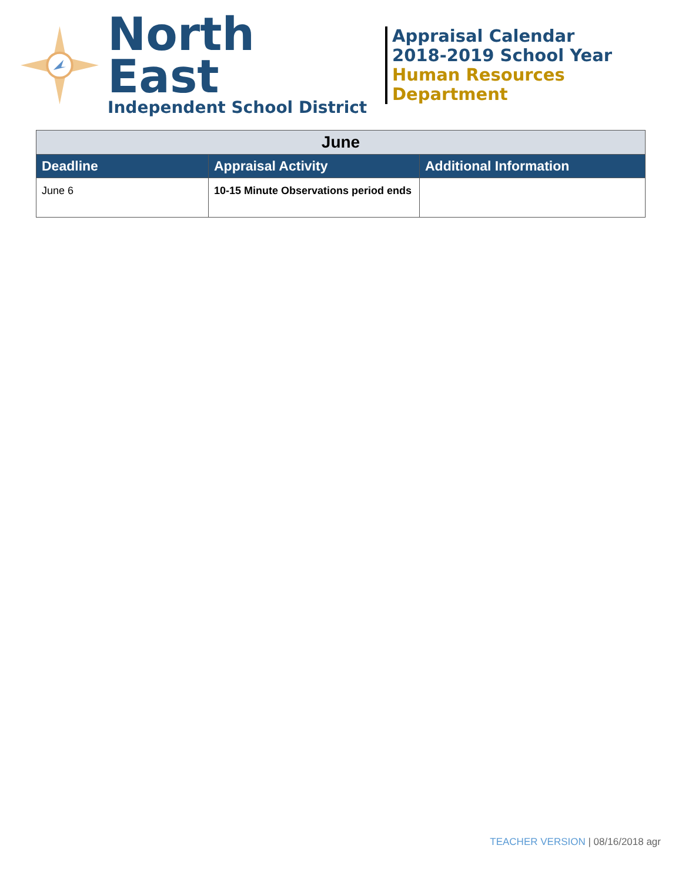North East
Independent School District
Appraisal Calendar
2018-2019 School Year
Human Resources Department
| June | | |
| --- | --- | --- |
| Deadline | Appraisal Activity | Additional Information |
| June 6 | 10-15 Minute Observations period ends | |
TEACHER VERSION | 08/16/2018 agr